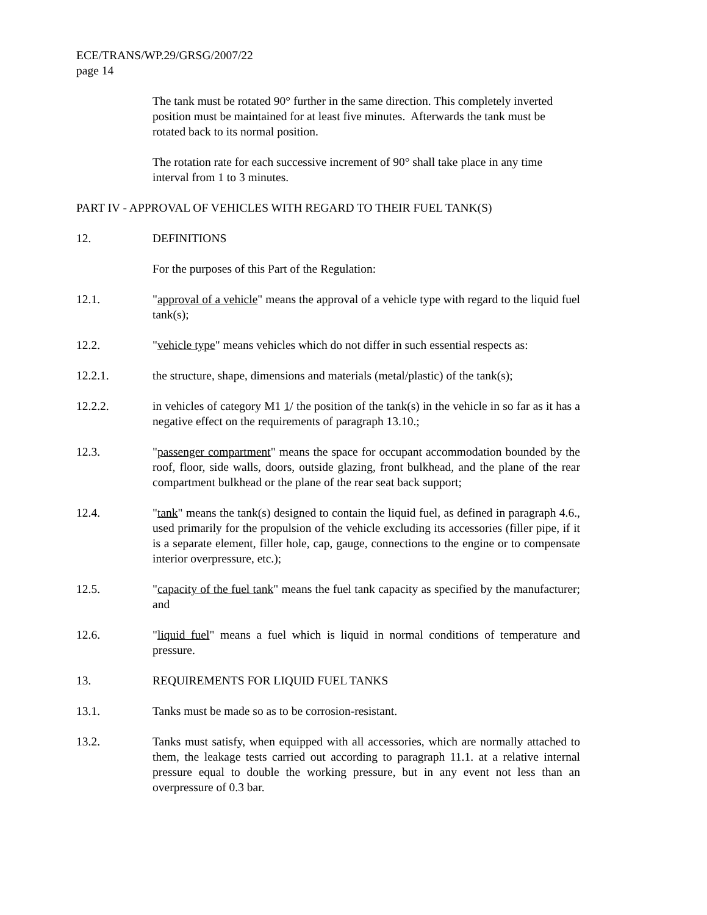ECE/TRANS/WP.29/GRSG/2007/22
page 14
The tank must be rotated 90° further in the same direction. This completely inverted position must be maintained for at least five minutes. Afterwards the tank must be rotated back to its normal position.
The rotation rate for each successive increment of 90° shall take place in any time interval from 1 to 3 minutes.
PART IV - APPROVAL OF VEHICLES WITH REGARD TO THEIR FUEL TANK(S)
12. DEFINITIONS
For the purposes of this Part of the Regulation:
12.1. "approval of a vehicle" means the approval of a vehicle type with regard to the liquid fuel tank(s);
12.2. "vehicle type" means vehicles which do not differ in such essential respects as:
12.2.1. the structure, shape, dimensions and materials (metal/plastic) of the tank(s);
12.2.2. in vehicles of category M1 1/ the position of the tank(s) in the vehicle in so far as it has a negative effect on the requirements of paragraph 13.10.;
12.3. "passenger compartment" means the space for occupant accommodation bounded by the roof, floor, side walls, doors, outside glazing, front bulkhead, and the plane of the rear compartment bulkhead or the plane of the rear seat back support;
12.4. "tank" means the tank(s) designed to contain the liquid fuel, as defined in paragraph 4.6., used primarily for the propulsion of the vehicle excluding its accessories (filler pipe, if it is a separate element, filler hole, cap, gauge, connections to the engine or to compensate interior overpressure, etc.);
12.5. "capacity of the fuel tank" means the fuel tank capacity as specified by the manufacturer; and
12.6. "liquid fuel" means a fuel which is liquid in normal conditions of temperature and pressure.
13. REQUIREMENTS FOR LIQUID FUEL TANKS
13.1. Tanks must be made so as to be corrosion-resistant.
13.2. Tanks must satisfy, when equipped with all accessories, which are normally attached to them, the leakage tests carried out according to paragraph 11.1. at a relative internal pressure equal to double the working pressure, but in any event not less than an overpressure of 0.3 bar.